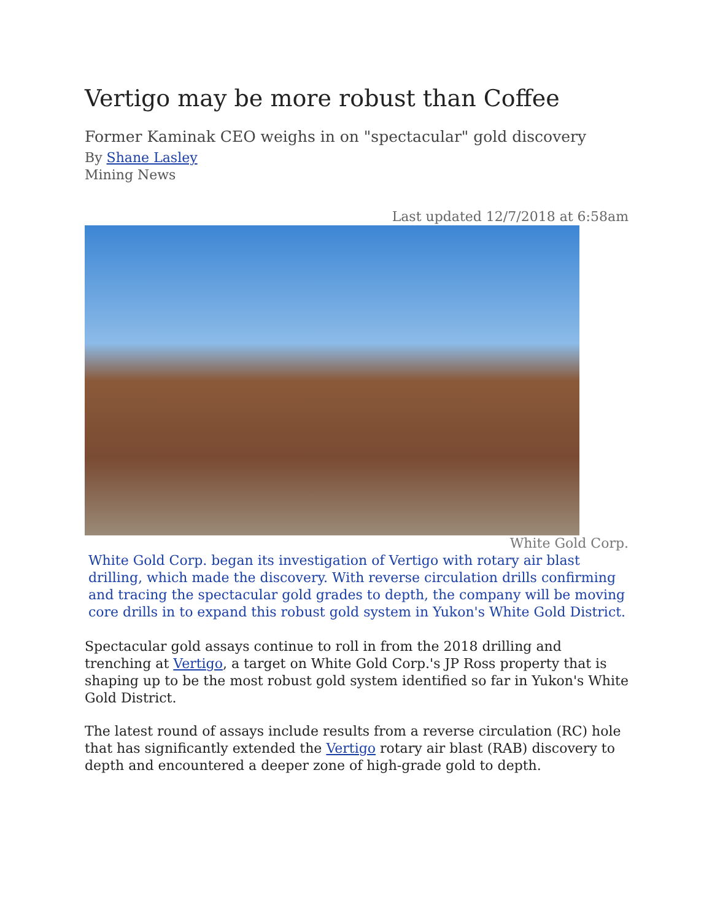Vertigo may be more robust than Coffee
Former Kaminak CEO weighs in on "spectacular" gold discovery
By Shane Lasley
Mining News
Last updated 12/7/2018 at 6:58am
White Gold Corp.
White Gold Corp. began its investigation of Vertigo with rotary air blast drilling, which made the discovery. With reverse circulation drills confirming and tracing the spectacular gold grades to depth, the company will be moving core drills in to expand this robust gold system in Yukon's White Gold District.
Spectacular gold assays continue to roll in from the 2018 drilling and trenching at Vertigo, a target on White Gold Corp.'s JP Ross property that is shaping up to be the most robust gold system identified so far in Yukon's White Gold District.
The latest round of assays include results from a reverse circulation (RC) hole that has significantly extended the Vertigo rotary air blast (RAB) discovery to depth and encountered a deeper zone of high-grade gold to depth.